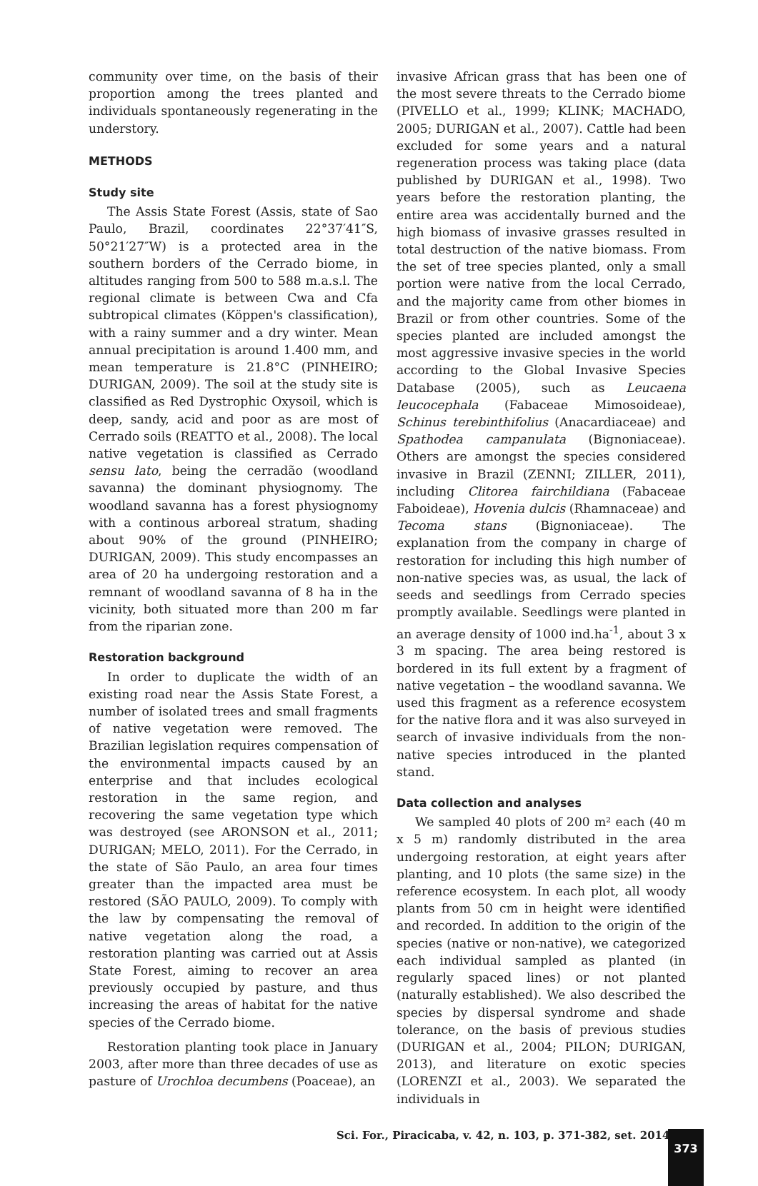community over time, on the basis of their proportion among the trees planted and individuals spontaneously regenerating in the understory.
METHODS
Study site
The Assis State Forest (Assis, state of Sao Paulo, Brazil, coordinates 22°37′41″S, 50°21′27″W) is a protected area in the southern borders of the Cerrado biome, in altitudes ranging from 500 to 588 m.a.s.l. The regional climate is between Cwa and Cfa subtropical climates (Köppen's classification), with a rainy summer and a dry winter. Mean annual precipitation is around 1.400 mm, and mean temperature is 21.8°C (PINHEIRO; DURIGAN, 2009). The soil at the study site is classified as Red Dystrophic Oxysoil, which is deep, sandy, acid and poor as are most of Cerrado soils (REATTO et al., 2008). The local native vegetation is classified as Cerrado sensu lato, being the cerradão (woodland savanna) the dominant physiognomy. The woodland savanna has a forest physiognomy with a continous arboreal stratum, shading about 90% of the ground (PINHEIRO; DURIGAN, 2009). This study encompasses an area of 20 ha undergoing restoration and a remnant of woodland savanna of 8 ha in the vicinity, both situated more than 200 m far from the riparian zone.
Restoration background
In order to duplicate the width of an existing road near the Assis State Forest, a number of isolated trees and small fragments of native vegetation were removed. The Brazilian legislation requires compensation of the environmental impacts caused by an enterprise and that includes ecological restoration in the same region, and recovering the same vegetation type which was destroyed (see ARONSON et al., 2011; DURIGAN; MELO, 2011). For the Cerrado, in the state of São Paulo, an area four times greater than the impacted area must be restored (SÃO PAULO, 2009). To comply with the law by compensating the removal of native vegetation along the road, a restoration planting was carried out at Assis State Forest, aiming to recover an area previously occupied by pasture, and thus increasing the areas of habitat for the native species of the Cerrado biome.
Restoration planting took place in January 2003, after more than three decades of use as pasture of Urochloa decumbens (Poaceae), an
invasive African grass that has been one of the most severe threats to the Cerrado biome (PIVELLO et al., 1999; KLINK; MACHADO, 2005; DURIGAN et al., 2007). Cattle had been excluded for some years and a natural regeneration process was taking place (data published by DURIGAN et al., 1998). Two years before the restoration planting, the entire area was accidentally burned and the high biomass of invasive grasses resulted in total destruction of the native biomass. From the set of tree species planted, only a small portion were native from the local Cerrado, and the majority came from other biomes in Brazil or from other countries. Some of the species planted are included amongst the most aggressive invasive species in the world according to the Global Invasive Species Database (2005), such as Leucaena leucocephala (Fabaceae Mimosoideae), Schinus terebinthifolius (Anacardiaceae) and Spathodea campanulata (Bignoniaceae). Others are amongst the species considered invasive in Brazil (ZENNI; ZILLER, 2011), including Clitorea fairchildiana (Fabaceae Faboideae), Hovenia dulcis (Rhamnaceae) and Tecoma stans (Bignoniaceae). The explanation from the company in charge of restoration for including this high number of non-native species was, as usual, the lack of seeds and seedlings from Cerrado species promptly available. Seedlings were planted in an average density of 1000 ind.ha<sup>-1</sup>, about 3 x 3 m spacing. The area being restored is bordered in its full extent by a fragment of native vegetation – the woodland savanna. We used this fragment as a reference ecosystem for the native flora and it was also surveyed in search of invasive individuals from the non-native species introduced in the planted stand.
Data collection and analyses
We sampled 40 plots of 200 m² each (40 m x 5 m) randomly distributed in the area undergoing restoration, at eight years after planting, and 10 plots (the same size) in the reference ecosystem. In each plot, all woody plants from 50 cm in height were identified and recorded. In addition to the origin of the species (native or non-native), we categorized each individual sampled as planted (in regularly spaced lines) or not planted (naturally established). We also described the species by dispersal syndrome and shade tolerance, on the basis of previous studies (DURIGAN et al., 2004; PILON; DURIGAN, 2013), and literature on exotic species (LORENZI et al., 2003). We separated the individuals in
Sci. For., Piracicaba, v. 42, n. 103, p. 371-382, set. 2014
373